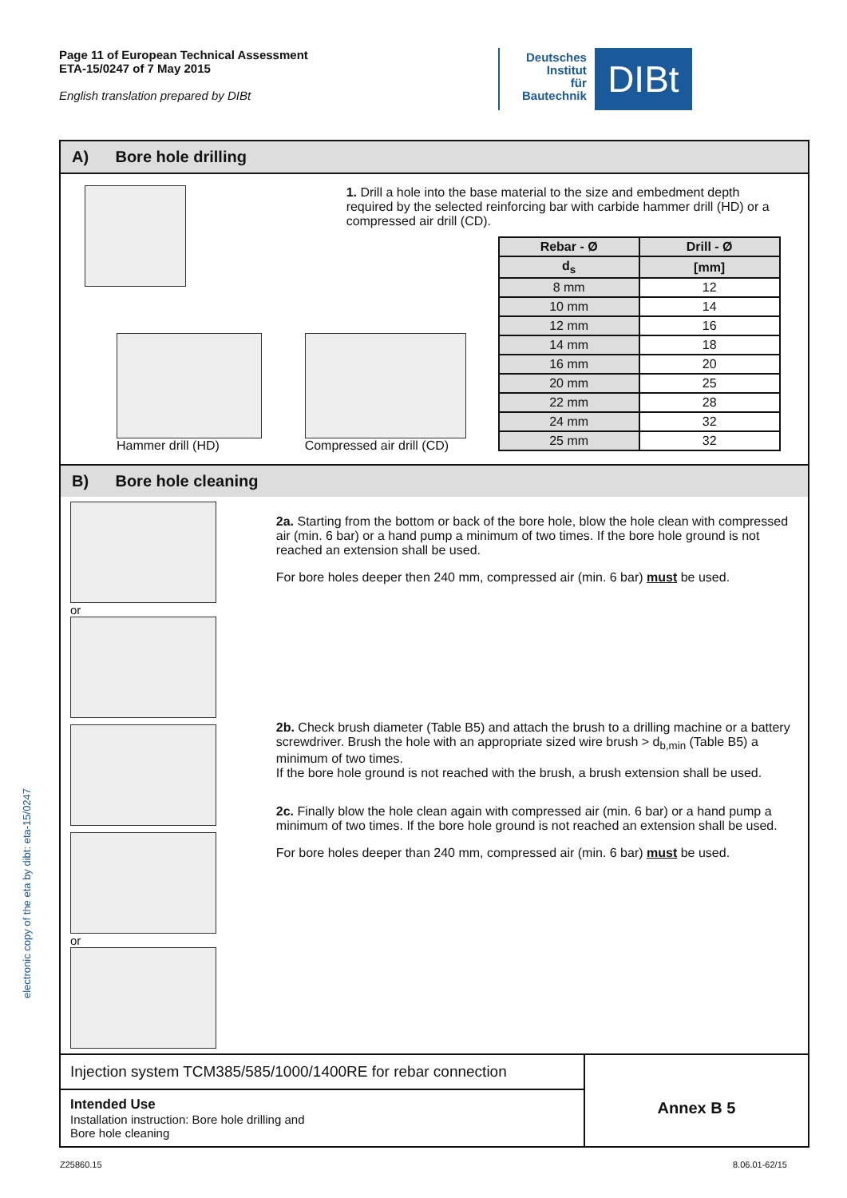Page 11 of European Technical Assessment
ETA-15/0247 of 7 May 2015
English translation prepared by DIBt
Deutsches
Institut
für
Bautechnik
DIBt
electronic copy of the eta by dibt: eta-15/0247
A) Bore hole drilling
Hammer drill (HD) Compressed air drill (CD)
1. Drill a hole into the base material to the size and embedment depth required by the selected reinforcing bar with carbide hammer drill (HD) or a compressed air drill (CD).
| Rebar - Ø | Drill - Ø |
| --- | --- |
| d<sub>s</sub> | [mm] |
| 8 mm | 12 |
| 10 mm | 14 |
| 12 mm | 16 |
| 14 mm | 18 |
| 16 mm | 20 |
| 20 mm | 25 |
| 22 mm | 28 |
| 24 mm | 32 |
| 25 mm | 32 |
B) Bore hole cleaning
or
or
2a. Starting from the bottom or back of the bore hole, blow the hole clean with compressed air (min. 6 bar) or a hand pump a minimum of two times. If the bore hole ground is not reached an extension shall be used.
For bore holes deeper then 240 mm, compressed air (min. 6 bar) must be used.
2b. Check brush diameter (Table B5) and attach the brush to a drilling machine or a battery screwdriver. Brush the hole with an appropriate sized wire brush > d<sub>b,min</sub> (Table B5) a minimum of two times.
If the bore hole ground is not reached with the brush, a brush extension shall be used.
2c. Finally blow the hole clean again with compressed air (min. 6 bar) or a hand pump a minimum of two times. If the bore hole ground is not reached an extension shall be used.
For bore holes deeper than 240 mm, compressed air (min. 6 bar) must be used.
Injection system TCM385/585/1000/1400RE for rebar connection
Intended Use
Installation instruction: Bore hole drilling and
Bore hole cleaning
Annex B 5
Z25860.15 8.06.01-62/15